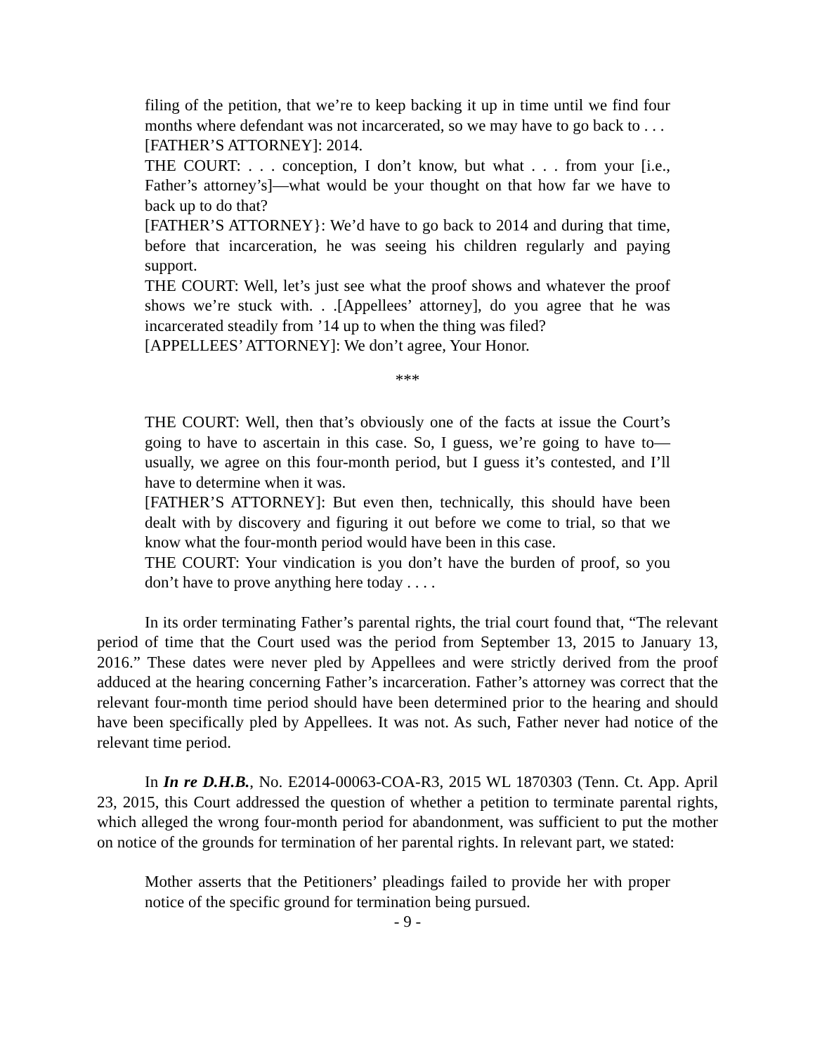filing of the petition, that we’re to keep backing it up in time until we find four months where defendant was not incarcerated, so we may have to go back to . . .
[FATHER’S ATTORNEY]: 2014.
THE COURT: . . . conception, I don’t know, but what . . . from your [i.e., Father’s attorney’s]—what would be your thought on that how far we have to back up to do that?
[FATHER’S ATTORNEY}: We’d have to go back to 2014 and during that time, before that incarceration, he was seeing his children regularly and paying support.
THE COURT: Well, let’s just see what the proof shows and whatever the proof shows we’re stuck with. . .[Appellees’ attorney], do you agree that he was incarcerated steadily from ’14 up to when the thing was filed?
[APPELLEES’ ATTORNEY]: We don’t agree, Your Honor.
***
THE COURT: Well, then that’s obviously one of the facts at issue the Court’s going to have to ascertain in this case. So, I guess, we’re going to have to—usually, we agree on this four-month period, but I guess it’s contested, and I’ll have to determine when it was.
[FATHER’S ATTORNEY]: But even then, technically, this should have been dealt with by discovery and figuring it out before we come to trial, so that we know what the four-month period would have been in this case.
THE COURT: Your vindication is you don’t have the burden of proof, so you don’t have to prove anything here today . . . .
In its order terminating Father’s parental rights, the trial court found that, “The relevant period of time that the Court used was the period from September 13, 2015 to January 13, 2016.” These dates were never pled by Appellees and were strictly derived from the proof adduced at the hearing concerning Father’s incarceration. Father’s attorney was correct that the relevant four-month time period should have been determined prior to the hearing and should have been specifically pled by Appellees. It was not. As such, Father never had notice of the relevant time period.
In In re D.H.B., No. E2014-00063-COA-R3, 2015 WL 1870303 (Tenn. Ct. App. April 23, 2015, this Court addressed the question of whether a petition to terminate parental rights, which alleged the wrong four-month period for abandonment, was sufficient to put the mother on notice of the grounds for termination of her parental rights. In relevant part, we stated:
Mother asserts that the Petitioners’ pleadings failed to provide her with proper notice of the specific ground for termination being pursued.
- 9 -